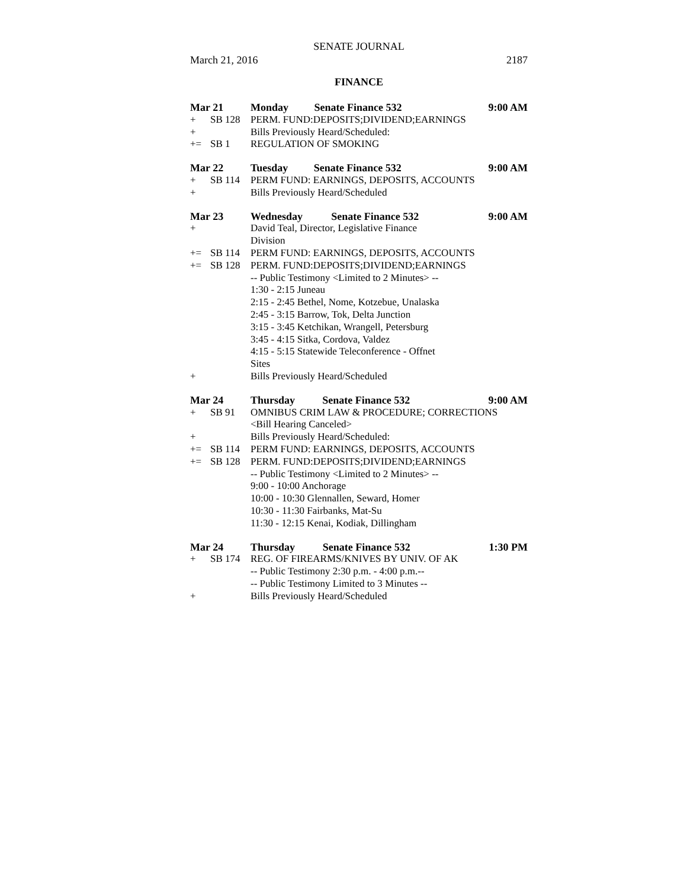SENATE JOURNAL
March 21, 2016 2187
FINANCE
| Mar 21 | | Monday | Senate Finance 532 | 9:00 AM |
| + | SB 128 | PERM. FUND:DEPOSITS;DIVIDEND;EARNINGS | | |
| + | | Bills Previously Heard/Scheduled: | | |
| += | SB 1 | REGULATION OF SMOKING | | |
| Mar 22 | | Tuesday | Senate Finance 532 | 9:00 AM |
| + | SB 114 | PERM FUND: EARNINGS, DEPOSITS, ACCOUNTS | | |
| + | | Bills Previously Heard/Scheduled | | |
| Mar 23 | | Wednesday | Senate Finance 532 | 9:00 AM |
| + | | David Teal, Director, Legislative Finance Division | | |
| += | SB 114 | PERM FUND: EARNINGS, DEPOSITS, ACCOUNTS | | |
| += | SB 128 | PERM. FUND:DEPOSITS;DIVIDEND;EARNINGS -- Public Testimony <Limited to 2 Minutes> -- 1:30 - 2:15 Juneau 2:15 - 2:45 Bethel, Nome, Kotzebue, Unalaska 2:45 - 3:15 Barrow, Tok, Delta Junction 3:15 - 3:45 Ketchikan, Wrangell, Petersburg 3:45 - 4:15 Sitka, Cordova, Valdez 4:15 - 5:15 Statewide Teleconference - Offnet Sites | | |
| + | | Bills Previously Heard/Scheduled | | |
| Mar 24 | | Thursday | Senate Finance 532 | 9:00 AM |
| + | SB 91 | OMNIBUS CRIM LAW & PROCEDURE; CORRECTIONS <Bill Hearing Canceled> | | |
| + | | Bills Previously Heard/Scheduled: | | |
| += | SB 114 | PERM FUND: EARNINGS, DEPOSITS, ACCOUNTS | | |
| += | SB 128 | PERM. FUND:DEPOSITS;DIVIDEND;EARNINGS -- Public Testimony <Limited to 2 Minutes> -- 9:00 - 10:00 Anchorage 10:00 - 10:30 Glennallen, Seward, Homer 10:30 - 11:30 Fairbanks, Mat-Su 11:30 - 12:15 Kenai, Kodiak, Dillingham | | |
| Mar 24 | | Thursday | Senate Finance 532 | 1:30 PM |
| + | SB 174 | REG. OF FIREARMS/KNIVES BY UNIV. OF AK -- Public Testimony 2:30 p.m. - 4:00 p.m.-- -- Public Testimony Limited to 3 Minutes -- | | |
| + | | Bills Previously Heard/Scheduled | | |